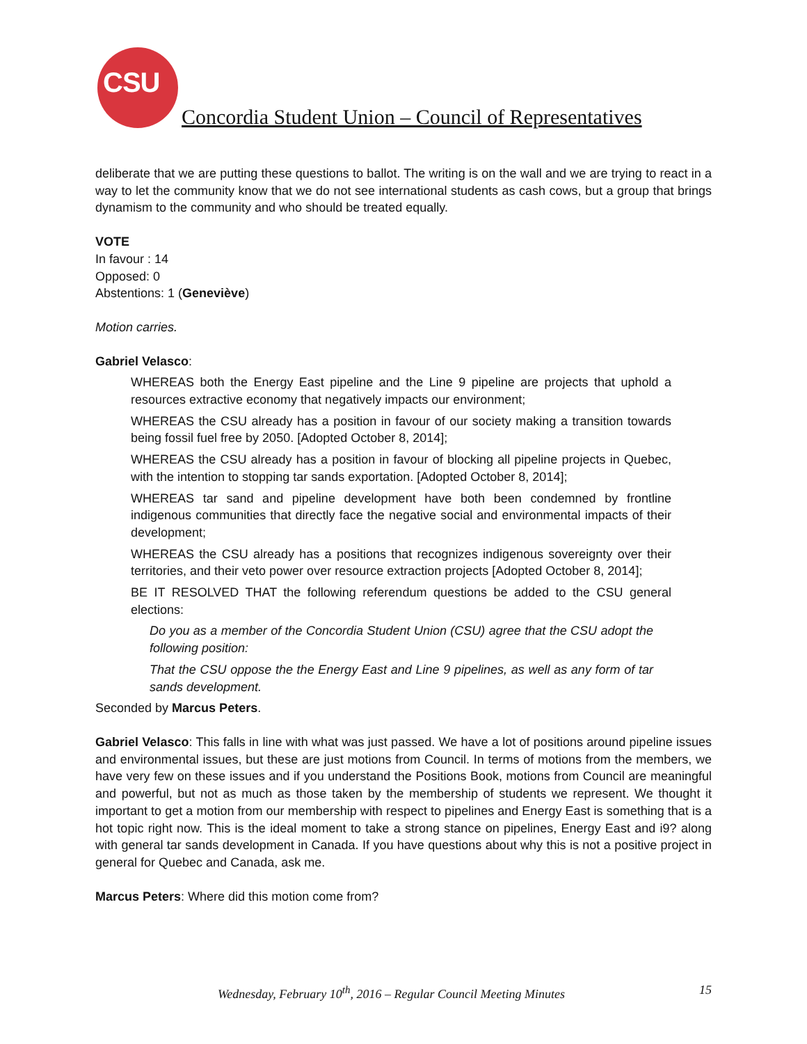CSU
Concordia Student Union – Council of Representatives
deliberate that we are putting these questions to ballot. The writing is on the wall and we are trying to react in a way to let the community know that we do not see international students as cash cows, but a group that brings dynamism to the community and who should be treated equally.
VOTE
In favour : 14
Opposed: 0
Abstentions: 1 (Geneviève)
Motion carries.
Gabriel Velasco:
WHEREAS both the Energy East pipeline and the Line 9 pipeline are projects that uphold a resources extractive economy that negatively impacts our environment;
WHEREAS the CSU already has a position in favour of our society making a transition towards being fossil fuel free by 2050. [Adopted October 8, 2014];
WHEREAS the CSU already has a position in favour of blocking all pipeline projects in Quebec, with the intention to stopping tar sands exportation. [Adopted October 8, 2014];
WHEREAS tar sand and pipeline development have both been condemned by frontline indigenous communities that directly face the negative social and environmental impacts of their development;
WHEREAS the CSU already has a positions that recognizes indigenous sovereignty over their territories, and their veto power over resource extraction projects [Adopted October 8, 2014];
BE IT RESOLVED THAT the following referendum questions be added to the CSU general elections:
Do you as a member of the Concordia Student Union (CSU) agree that the CSU adopt the following position:
That the CSU oppose the the Energy East and Line 9 pipelines, as well as any form of tar sands development.
Seconded by Marcus Peters.
Gabriel Velasco: This falls in line with what was just passed. We have a lot of positions around pipeline issues and environmental issues, but these are just motions from Council. In terms of motions from the members, we have very few on these issues and if you understand the Positions Book, motions from Council are meaningful and powerful, but not as much as those taken by the membership of students we represent. We thought it important to get a motion from our membership with respect to pipelines and Energy East is something that is a hot topic right now. This is the ideal moment to take a strong stance on pipelines, Energy East and i9? along with general tar sands development in Canada. If you have questions about why this is not a positive project in general for Quebec and Canada, ask me.
Marcus Peters: Where did this motion come from?
Wednesday, February 10<sup>th</sup>, 2016 – Regular Council Meeting Minutes 15